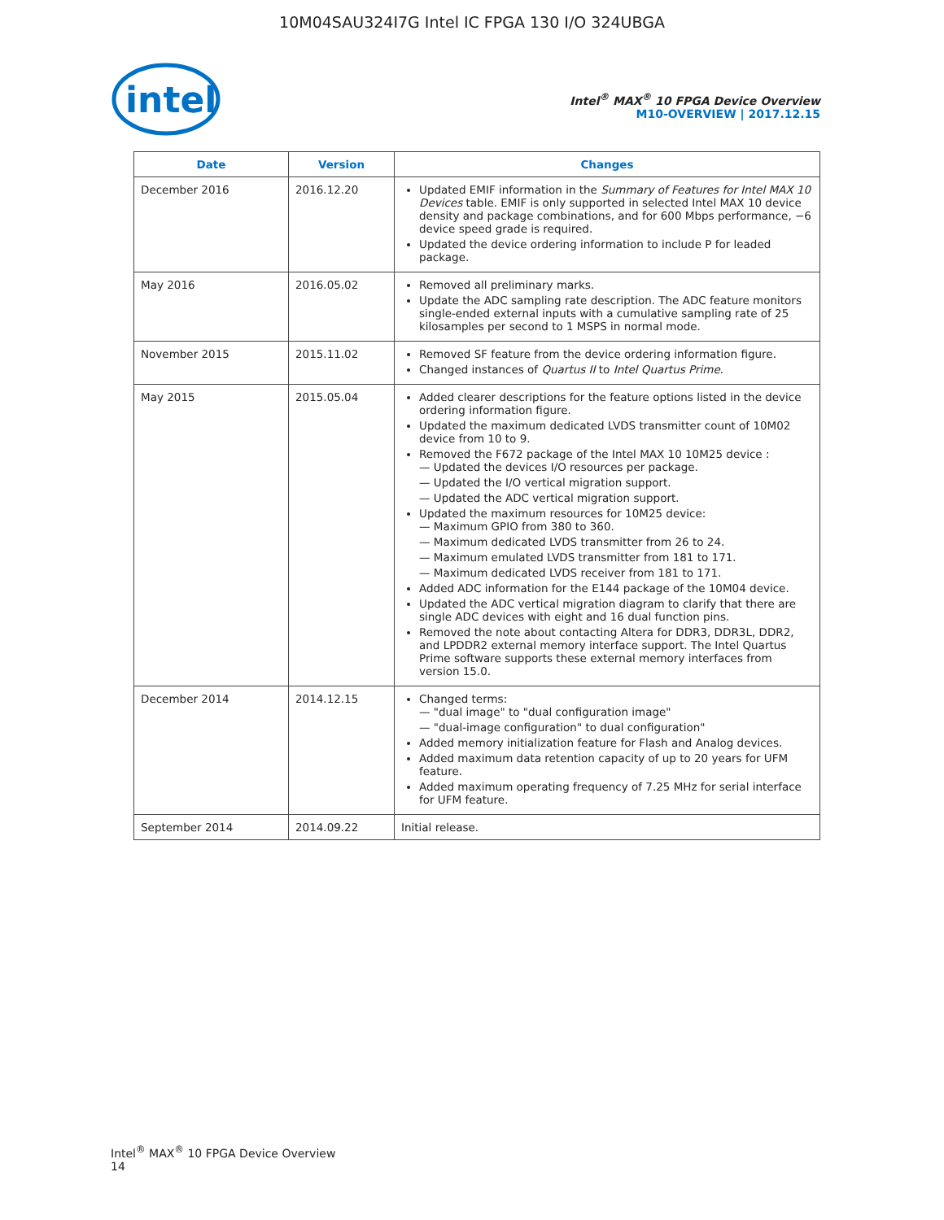10M04SAU324I7G Intel IC FPGA 130 I/O 324UBGA
intel
Intel<sup>®</sup> MAX<sup>®</sup> 10 FPGA Device Overview
M10-OVERVIEW | 2017.12.15
| Date | Version | Changes |
| --- | --- | --- |
| December 2016 | 2016.12.20 | Updated EMIF information in the Summary of Features for Intel MAX 10 Devices table. EMIF is only supported in selected Intel MAX 10 device density and package combinations, and for 600 Mbps performance, −6 device speed grade is required. Updated the device ordering information to include P for leaded package. |
| May 2016 | 2016.05.02 | Removed all preliminary marks. Update the ADC sampling rate description. The ADC feature monitors single-ended external inputs with a cumulative sampling rate of 25 kilosamples per second to 1 MSPS in normal mode. |
| November 2015 | 2015.11.02 | Removed SF feature from the device ordering information figure. Changed instances of Quartus II to Intel Quartus Prime . |
| May 2015 | 2015.05.04 | Added clearer descriptions for the feature options listed in the device ordering information figure. Updated the maximum dedicated LVDS transmitter count of 10M02 device from 10 to 9. Removed the F672 package of the Intel MAX 10 10M25 device : — Updated the devices I/O resources per package. — Updated the I/O vertical migration support. — Updated the ADC vertical migration support. Updated the maximum resources for 10M25 device: — Maximum GPIO from 380 to 360. — Maximum dedicated LVDS transmitter from 26 to 24. — Maximum emulated LVDS transmitter from 181 to 171. — Maximum dedicated LVDS receiver from 181 to 171. Added ADC information for the E144 package of the 10M04 device. Updated the ADC vertical migration diagram to clarify that there are single ADC devices with eight and 16 dual function pins. Removed the note about contacting Altera for DDR3, DDR3L, DDR2, and LPDDR2 external memory interface support. The Intel Quartus Prime software supports these external memory interfaces from version 15.0. |
| December 2014 | 2014.12.15 | Changed terms: — "dual image" to "dual configuration image" — "dual-image configuration" to dual configuration" Added memory initialization feature for Flash and Analog devices. Added maximum data retention capacity of up to 20 years for UFM feature. Added maximum operating frequency of 7.25 MHz for serial interface for UFM feature. |
| September 2014 | 2014.09.22 | Initial release. |
Intel<sup>®</sup> MAX<sup>®</sup> 10 FPGA Device Overview
14